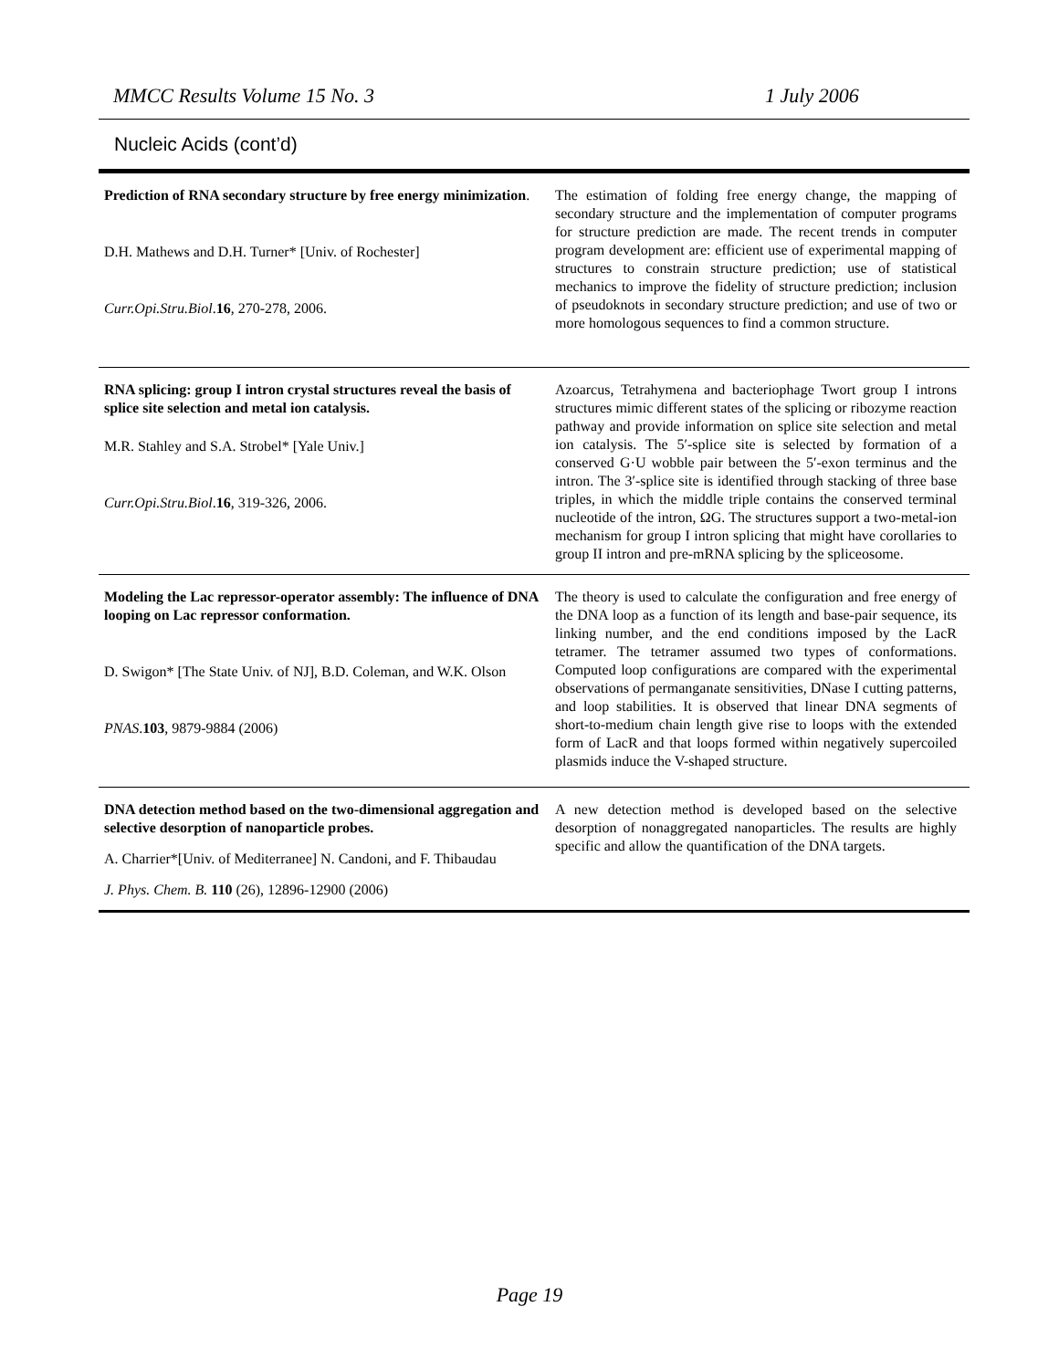MMCC Results Volume 15 No. 3 1 July 2006
Nucleic Acids (cont’d)
| Prediction of RNA secondary structure by free energy minimization . D.H. Mathews and D.H. Turner* [Univ. of Rochester] Curr.Opi.Stru.Biol . 16 , 270-278, 2006. | The estimation of folding free energy change, the mapping of secondary structure and the implementation of computer programs for structure prediction are made. The recent trends in computer program development are: efficient use of experimental mapping of structures to constrain structure prediction; use of statistical mechanics to improve the fidelity of structure prediction; inclusion of pseudoknots in secondary structure prediction; and use of two or more homologous sequences to find a common structure. |
| RNA splicing: group I intron crystal structures reveal the basis of splice site selection and metal ion catalysis. M.R. Stahley and S.A. Strobel* [Yale Univ.] Curr.Opi.Stru.Biol . 16 , 319-326, 2006. | Azoarcus, Tetrahymena and bacteriophage Twort group I introns structures mimic different states of the splicing or ribozyme reaction pathway and provide information on splice site selection and metal ion catalysis. The 5′-splice site is selected by formation of a conserved G·U wobble pair between the 5′-exon terminus and the intron. The 3′-splice site is identified through stacking of three base triples, in which the middle triple contains the conserved terminal nucleotide of the intron, ΩG. The structures support a two-metal-ion mechanism for group I intron splicing that might have corollaries to group II intron and pre-mRNA splicing by the spliceosome. |
| Modeling the Lac repressor-operator assembly: The influence of DNA looping on Lac repressor conformation. D. Swigon* [The State Univ. of NJ], B.D. Coleman, and W.K. Olson PNAS . 103 , 9879-9884 (2006) | The theory is used to calculate the configuration and free energy of the DNA loop as a function of its length and base-pair sequence, its linking number, and the end conditions imposed by the LacR tetramer. The tetramer assumed two types of conformations. Computed loop configurations are compared with the experimental observations of permanganate sensitivities, DNase I cutting patterns, and loop stabilities. It is observed that linear DNA segments of short-to-medium chain length give rise to loops with the extended form of LacR and that loops formed within negatively supercoiled plasmids induce the V-shaped structure. |
| DNA detection method based on the two-dimensional aggregation and selective desorption of nanoparticle probes. A. Charrier*[Univ. of Mediterranee] N. Candoni, and F. Thibaudau J. Phys. Chem. B. 110 (26), 12896-12900 (2006) | A new detection method is developed based on the selective desorption of nonaggregated nanoparticles. The results are highly specific and allow the quantification of the DNA targets. |
Page 19